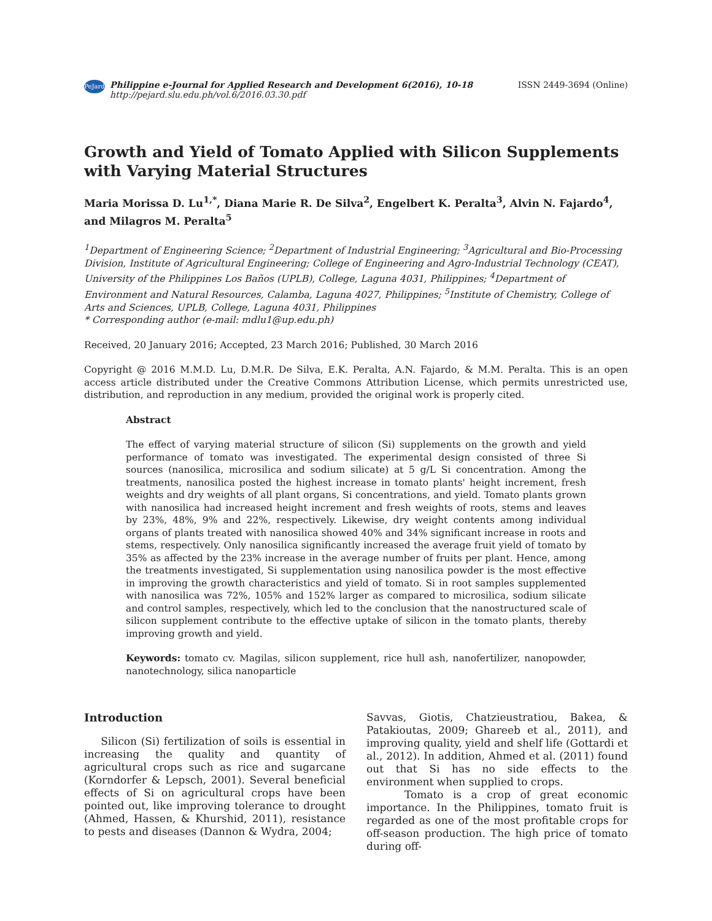PeJard
Philippine e-Journal for Applied Research and Development 6(2016), 10-18
http://pejard.slu.edu.ph/vol.6/2016.03.30.pdf
ISSN 2449-3694 (Online)
Growth and Yield of Tomato Applied with Silicon Supplements with Varying Material Structures
Maria Morissa D. Lu<sup>1,*</sup>, Diana Marie R. De Silva<sup>2</sup>, Engelbert K. Peralta<sup>3</sup>, Alvin N. Fajardo<sup>4</sup>, and Milagros M. Peralta<sup>5</sup>
<sup>1</sup> Department of Engineering Science; <sup>2</sup>Department of Industrial Engineering; <sup>3</sup>Agricultural and Bio-Processing Division, Institute of Agricultural Engineering; College of Engineering and Agro-Industrial Technology (CEAT), University of the Philippines Los Baños (UPLB), College, Laguna 4031, Philippines; <sup>4</sup>Department of Environment and Natural Resources, Calamba, Laguna 4027, Philippines; <sup>5</sup>Institute of Chemistry, College of Arts and Sciences, UPLB, College, Laguna 4031, Philippines
* Corresponding author (e-mail: mdlu1@up.edu.ph)
Received, 20 January 2016; Accepted, 23 March 2016; Published, 30 March 2016
Copyright @ 2016 M.M.D. Lu, D.M.R. De Silva, E.K. Peralta, A.N. Fajardo, & M.M. Peralta. This is an open access article distributed under the Creative Commons Attribution License, which permits unrestricted use, distribution, and reproduction in any medium, provided the original work is properly cited.
Abstract
The effect of varying material structure of silicon (Si) supplements on the growth and yield performance of tomato was investigated. The experimental design consisted of three Si sources (nanosilica, microsilica and sodium silicate) at 5 g/L Si concentration. Among the treatments, nanosilica posted the highest increase in tomato plants' height increment, fresh weights and dry weights of all plant organs, Si concentrations, and yield. Tomato plants grown with nanosilica had increased height increment and fresh weights of roots, stems and leaves by 23%, 48%, 9% and 22%, respectively. Likewise, dry weight contents among individual organs of plants treated with nanosilica showed 40% and 34% significant increase in roots and stems, respectively. Only nanosilica significantly increased the average fruit yield of tomato by 35% as affected by the 23% increase in the average number of fruits per plant. Hence, among the treatments investigated, Si supplementation using nanosilica powder is the most effective in improving the growth characteristics and yield of tomato. Si in root samples supplemented with nanosilica was 72%, 105% and 152% larger as compared to microsilica, sodium silicate and control samples, respectively, which led to the conclusion that the nanostructured scale of silicon supplement contribute to the effective uptake of silicon in the tomato plants, thereby improving growth and yield.
Keywords: tomato cv. Magilas, silicon supplement, rice hull ash, nanofertilizer, nanopowder, nanotechnology, silica nanoparticle
Introduction
Silicon (Si) fertilization of soils is essential in increasing the quality and quantity of agricultural crops such as rice and sugarcane (Korndorfer & Lepsch, 2001). Several beneficial effects of Si on agricultural crops have been pointed out, like improving tolerance to drought (Ahmed, Hassen, & Khurshid, 2011), resistance to pests and diseases (Dannon & Wydra, 2004;
Savvas, Giotis, Chatzieustratiou, Bakea, & Patakioutas, 2009; Ghareeb et al., 2011), and improving quality, yield and shelf life (Gottardi et al., 2012). In addition, Ahmed et al. (2011) found out that Si has no side effects to the environment when supplied to crops.
Tomato is a crop of great economic importance. In the Philippines, tomato fruit is regarded as one of the most profitable crops for off-season production. The high price of tomato during off-